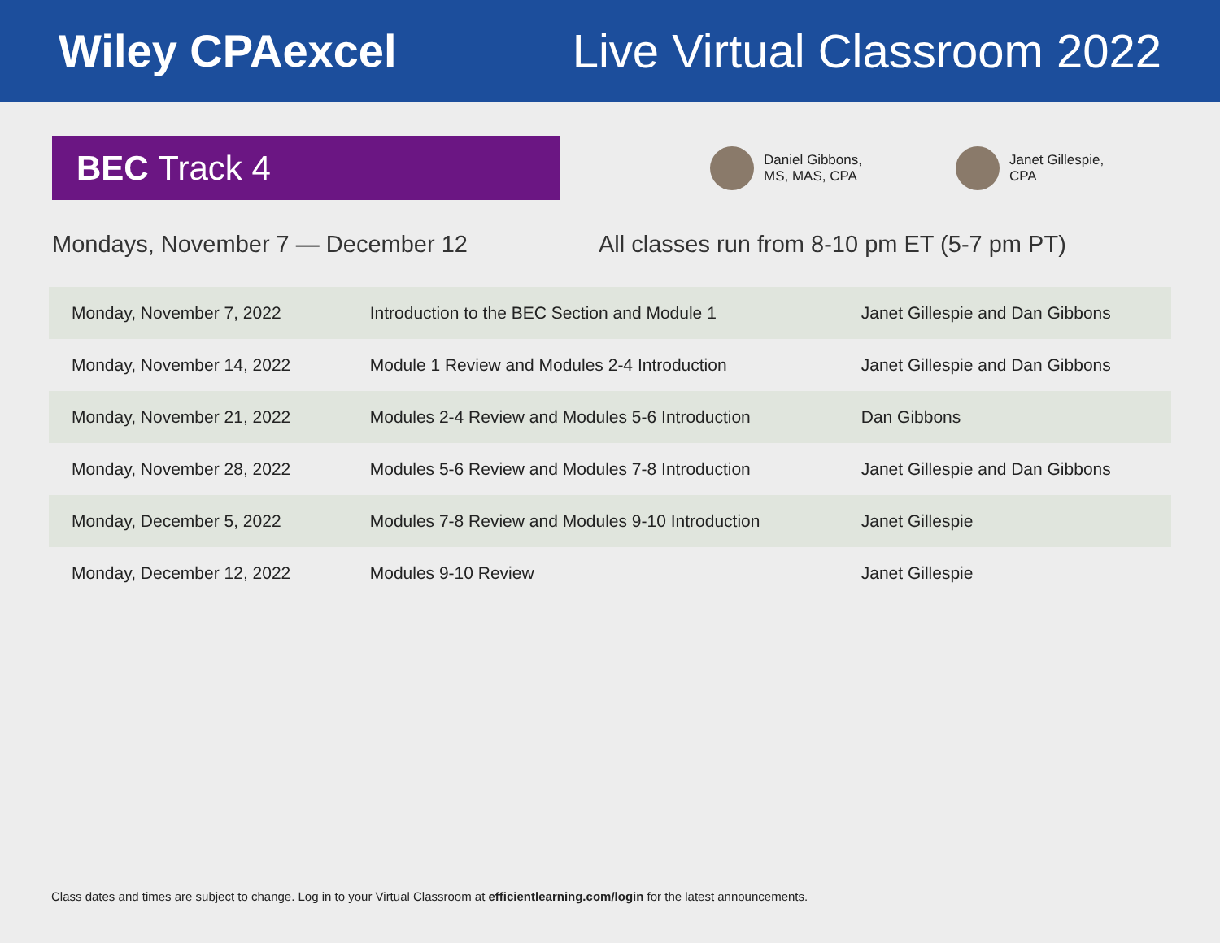Wiley CPAexcel Live Virtual Classroom 2022
BEC Track 4
Daniel Gibbons,
MS, MAS, CPA
Janet Gillespie,
CPA
Mondays, November 7 — December 12 All classes run from 8-10 pm ET (5-7 pm PT)
| Monday, November 7, 2022 | Introduction to the BEC Section and Module 1 | Janet Gillespie and Dan Gibbons |
| Monday, November 14, 2022 | Module 1 Review and Modules 2-4 Introduction | Janet Gillespie and Dan Gibbons |
| Monday, November 21, 2022 | Modules 2-4 Review and Modules 5-6 Introduction | Dan Gibbons |
| Monday, November 28, 2022 | Modules 5-6 Review and Modules 7-8 Introduction | Janet Gillespie and Dan Gibbons |
| Monday, December 5, 2022 | Modules 7-8 Review and Modules 9-10 Introduction | Janet Gillespie |
| Monday, December 12, 2022 | Modules 9-10 Review | Janet Gillespie |
Class dates and times are subject to change. Log in to your Virtual Classroom at efficientlearning.com/login for the latest announcements.